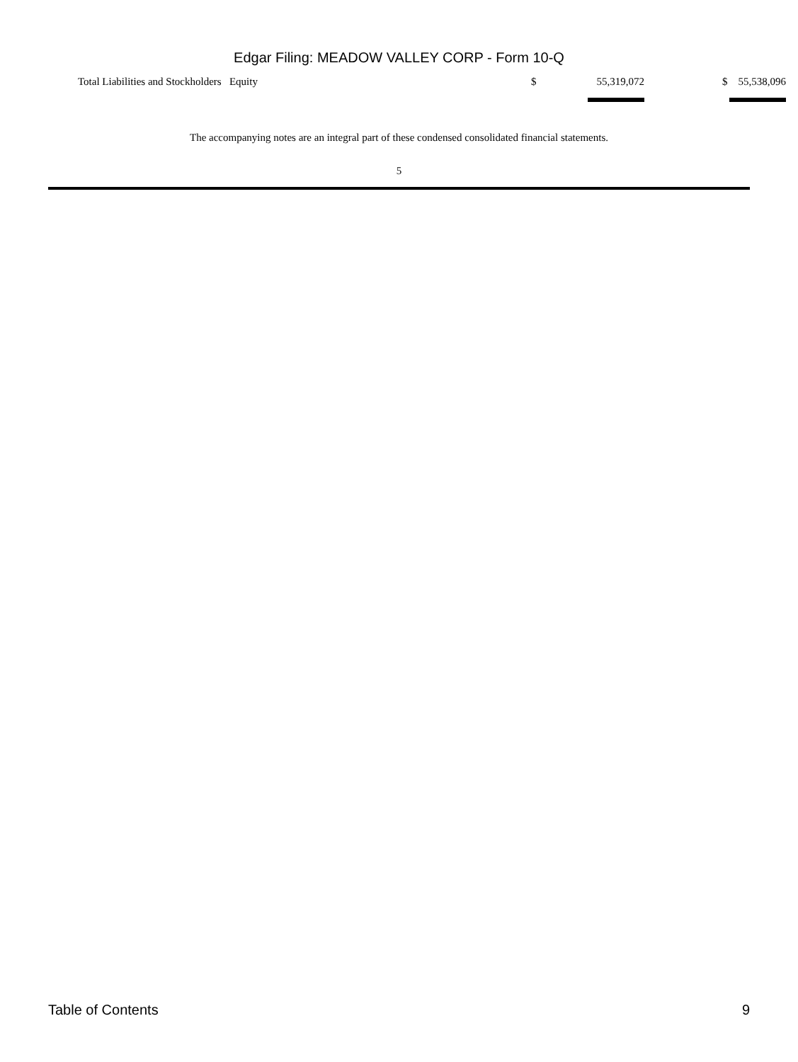Edgar Filing: MEADOW VALLEY CORP - Form 10-Q
| Total Liabilities and Stockholders Equity | $ | 55,319,072 | | $ | 55,538,096 |
The accompanying notes are an integral part of these condensed consolidated financial statements.
5
Table of Contents 9